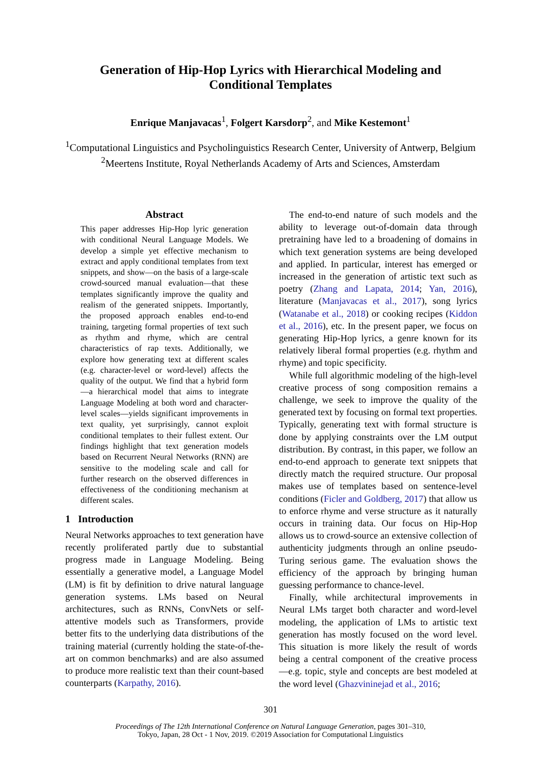Generation of Hip-Hop Lyrics with Hierarchical Modeling and
Conditional Templates
Enrique Manjavacas<sup>1</sup>, Folgert Karsdorp<sup>2</sup>, and Mike Kestemont<sup>1</sup>
<sup>1</sup> Computational Linguistics and Psycholinguistics Research Center, University of Antwerp, Belgium
<sup>2</sup> Meertens Institute, Royal Netherlands Academy of Arts and Sciences, Amsterdam
Abstract
This paper addresses Hip-Hop lyric generation with conditional Neural Language Models. We develop a simple yet effective mechanism to extract and apply conditional templates from text snippets, and show—on the basis of a large-scale crowd-sourced manual evaluation—that these templates significantly improve the quality and realism of the generated snippets. Importantly, the proposed approach enables end-to-end training, targeting formal properties of text such as rhythm and rhyme, which are central characteristics of rap texts. Additionally, we explore how generating text at different scales (e.g. character-level or word-level) affects the quality of the output. We find that a hybrid form—a hierarchical model that aims to integrate Language Modeling at both word and character-level scales—yields significant improvements in text quality, yet surprisingly, cannot exploit conditional templates to their fullest extent. Our findings highlight that text generation models based on Recurrent Neural Networks (RNN) are sensitive to the modeling scale and call for further research on the observed differences in effectiveness of the conditioning mechanism at different scales.
1 Introduction
Neural Networks approaches to text generation have recently proliferated partly due to substantial progress made in Language Modeling. Being essentially a generative model, a Language Model (LM) is fit by definition to drive natural language generation systems. LMs based on Neural architectures, such as RNNs, ConvNets or self-attentive models such as Transformers, provide better fits to the underlying data distributions of the training material (currently holding the state-of-the-art on common benchmarks) and are also assumed to produce more realistic text than their count-based counterparts (Karpathy, 2016).
The end-to-end nature of such models and the ability to leverage out-of-domain data through pretraining have led to a broadening of domains in which text generation systems are being developed and applied. In particular, interest has emerged or increased in the generation of artistic text such as poetry (Zhang and Lapata, 2014; Yan, 2016), literature (Manjavacas et al., 2017), song lyrics (Watanabe et al., 2018) or cooking recipes (Kiddon et al., 2016), etc. In the present paper, we focus on generating Hip-Hop lyrics, a genre known for its relatively liberal formal properties (e.g. rhythm and rhyme) and topic specificity.
While full algorithmic modeling of the high-level creative process of song composition remains a challenge, we seek to improve the quality of the generated text by focusing on formal text properties. Typically, generating text with formal structure is done by applying constraints over the LM output distribution. By contrast, in this paper, we follow an end-to-end approach to generate text snippets that directly match the required structure. Our proposal makes use of templates based on sentence-level conditions (Ficler and Goldberg, 2017) that allow us to enforce rhyme and verse structure as it naturally occurs in training data. Our focus on Hip-Hop allows us to crowd-source an extensive collection of authenticity judgments through an online pseudo-Turing serious game. The evaluation shows the efficiency of the approach by bringing human guessing performance to chance-level.
Finally, while architectural improvements in Neural LMs target both character and word-level modeling, the application of LMs to artistic text generation has mostly focused on the word level. This situation is more likely the result of words being a central component of the creative process —e.g. topic, style and concepts are best modeled at the word level (Ghazvininejad et al., 2016;
301
Proceedings of The 12th International Conference on Natural Language Generation, pages 301–310,
Tokyo, Japan, 28 Oct - 1 Nov, 2019. ©2019 Association for Computational Linguistics